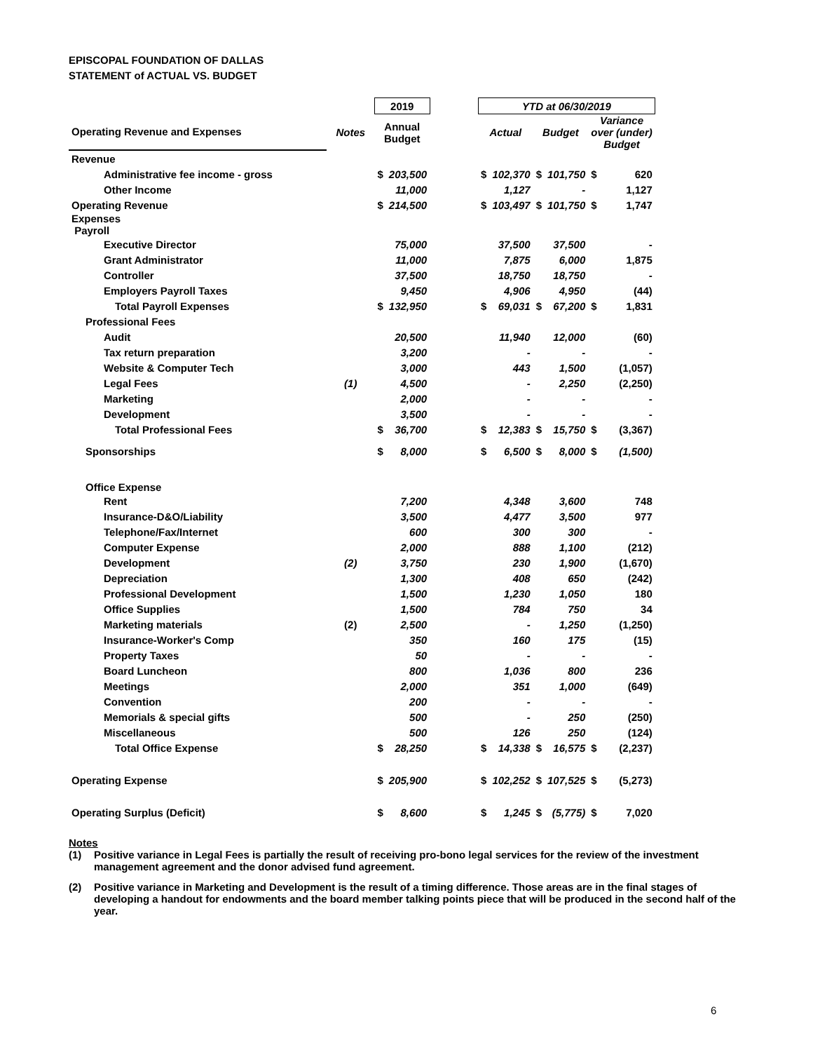EPISCOPAL FOUNDATION OF DALLAS
STATEMENT of ACTUAL VS. BUDGET
| | | 2019 | | | YTD at 06/30/2019 | | | | | |
| --- | --- | --- | --- | --- | --- | --- | --- | --- | --- | --- |
| Operating Revenue and Expenses | Notes | Annual Budget | | | Actual | | Budget | | Variance over (under) Budget | |
| Revenue | | | | | | | | | | |
| Administrative fee income - gross | | $ | 203,500 | | $ | 102,370 | $ | 101,750 | $ | 620 |
| Other Income | | | 11,000 | | | 1,127 | | - | | 1,127 |
| Operating Revenue | | $ | 214,500 | | $ | 103,497 | $ | 101,750 | $ | 1,747 |
| Expenses Payroll | | | | | | | | | | |
| Executive Director | | | 75,000 | | | 37,500 | | 37,500 | | - |
| Grant Administrator | | | 11,000 | | | 7,875 | | 6,000 | | 1,875 |
| Controller | | | 37,500 | | | 18,750 | | 18,750 | | - |
| Employers Payroll Taxes | | | 9,450 | | | 4,906 | | 4,950 | | (44) |
| Total Payroll Expenses | | $ | 132,950 | | $ | 69,031 | $ | 67,200 | $ | 1,831 |
| Professional Fees | | | | | | | | | | |
| Audit | | | 20,500 | | | 11,940 | | 12,000 | | (60) |
| Tax return preparation | | | 3,200 | | | - | | - | | - |
| Website & Computer Tech | | | 3,000 | | | 443 | | 1,500 | | (1,057) |
| Legal Fees | (1) | | 4,500 | | | - | | 2,250 | | (2,250) |
| Marketing | | | 2,000 | | | - | | - | | - |
| Development | | | 3,500 | | | - | | - | | - |
| Total Professional Fees | | $ | 36,700 | | $ | 12,383 | $ | 15,750 | $ | (3,367) |
| Sponsorships | | $ | 8,000 | | $ | 6,500 | $ | 8,000 | $ | (1,500) |
| Office Expense | | | | | | | | | | |
| Rent | | | 7,200 | | | 4,348 | | 3,600 | | 748 |
| Insurance-D&O/Liability | | | 3,500 | | | 4,477 | | 3,500 | | 977 |
| Telephone/Fax/Internet | | | 600 | | | 300 | | 300 | | - |
| Computer Expense | | | 2,000 | | | 888 | | 1,100 | | (212) |
| Development | (2) | | 3,750 | | | 230 | | 1,900 | | (1,670) |
| Depreciation | | | 1,300 | | | 408 | | 650 | | (242) |
| Professional Development | | | 1,500 | | | 1,230 | | 1,050 | | 180 |
| Office Supplies | | | 1,500 | | | 784 | | 750 | | 34 |
| Marketing materials | (2) | | 2,500 | | | - | | 1,250 | | (1,250) |
| Insurance-Worker's Comp | | | 350 | | | 160 | | 175 | | (15) |
| Property Taxes | | | 50 | | | - | | - | | - |
| Board Luncheon | | | 800 | | | 1,036 | | 800 | | 236 |
| Meetings | | | 2,000 | | | 351 | | 1,000 | | (649) |
| Convention | | | 200 | | | - | | - | | - |
| Memorials & special gifts | | | 500 | | | - | | 250 | | (250) |
| Miscellaneous | | | 500 | | | 126 | | 250 | | (124) |
| Total Office Expense | | $ | 28,250 | | $ | 14,338 | $ | 16,575 | $ | (2,237) |
| Operating Expense | | $ | 205,900 | | $ | 102,252 | $ | 107,525 | $ | (5,273) |
| Operating Surplus (Deficit) | | $ | 8,600 | | $ | 1,245 | $ | (5,775) | $ | 7,020 |
Notes
(1) Positive variance in Legal Fees is partially the result of receiving pro-bono legal services for the review of the investment management agreement and the donor advised fund agreement.
(2) Positive variance in Marketing and Development is the result of a timing difference. Those areas are in the final stages of developing a handout for endowments and the board member talking points piece that will be produced in the second half of the year.
6